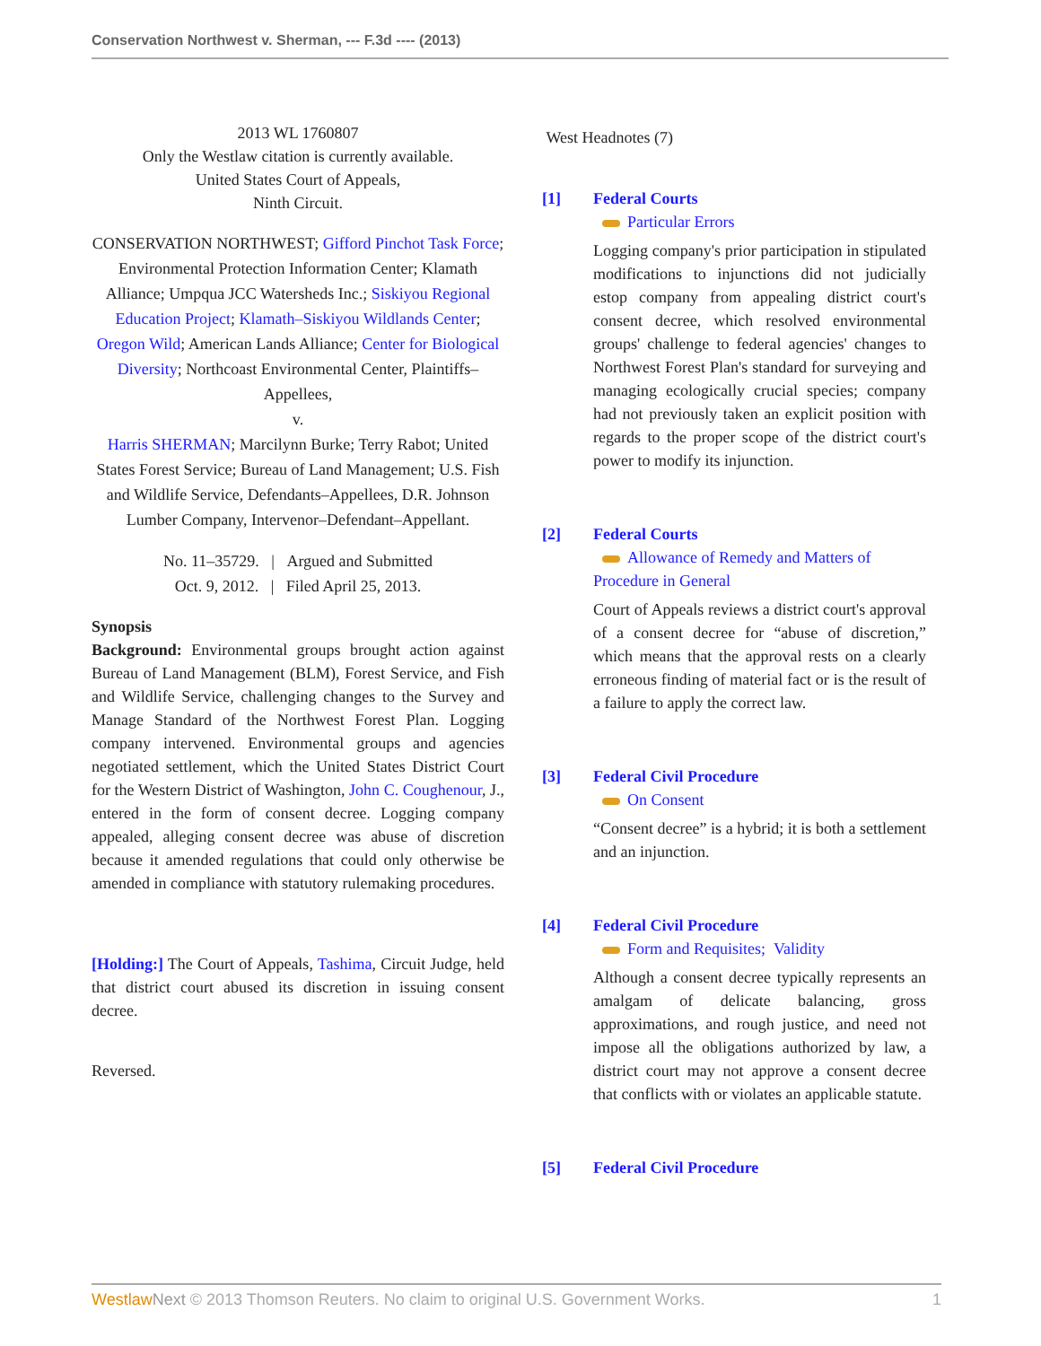Conservation Northwest v. Sherman, --- F.3d ---- (2013)
2013 WL 1760807
Only the Westlaw citation is currently available.
United States Court of Appeals,
Ninth Circuit.
CONSERVATION NORTHWEST; Gifford Pinchot Task Force; Environmental Protection Information Center; Klamath Alliance; Umpqua JCC Watersheds Inc.; Siskiyou Regional Education Project; Klamath–Siskiyou Wildlands Center; Oregon Wild; American Lands Alliance; Center for Biological Diversity; Northcoast Environmental Center, Plaintiffs–Appellees,
v.
Harris SHERMAN; Marcilynn Burke; Terry Rabot; United States Forest Service; Bureau of Land Management; U.S. Fish and Wildlife Service, Defendants–Appellees, D.R. Johnson Lumber Company, Intervenor–Defendant–Appellant.
No. 11–35729. | Argued and Submitted
Oct. 9, 2012. | Filed April 25, 2013.
Synopsis
Background: Environmental groups brought action against Bureau of Land Management (BLM), Forest Service, and Fish and Wildlife Service, challenging changes to the Survey and Manage Standard of the Northwest Forest Plan. Logging company intervened. Environmental groups and agencies negotiated settlement, which the United States District Court for the Western District of Washington, John C. Coughenour, J., entered in the form of consent decree. Logging company appealed, alleging consent decree was abuse of discretion because it amended regulations that could only otherwise be amended in compliance with statutory rulemaking procedures.
[Holding:] The Court of Appeals, Tashima, Circuit Judge, held that district court abused its discretion in issuing consent decree.
Reversed.
West Headnotes (7)
[1] Federal Courts
Particular Errors
Logging company's prior participation in stipulated modifications to injunctions did not judicially estop company from appealing district court's consent decree, which resolved environmental groups' challenge to federal agencies' changes to Northwest Forest Plan's standard for surveying and managing ecologically crucial species; company had not previously taken an explicit position with regards to the proper scope of the district court's power to modify its injunction.
[2] Federal Courts
Allowance of Remedy and Matters of Procedure in General
Court of Appeals reviews a district court's approval of a consent decree for “abuse of discretion,” which means that the approval rests on a clearly erroneous finding of material fact or is the result of a failure to apply the correct law.
[3] Federal Civil Procedure
On Consent
“Consent decree” is a hybrid; it is both a settlement and an injunction.
[4] Federal Civil Procedure
Form and Requisites; Validity
Although a consent decree typically represents an amalgam of delicate balancing, gross approximations, and rough justice, and need not impose all the obligations authorized by law, a district court may not approve a consent decree that conflicts with or violates an applicable statute.
[5] Federal Civil Procedure
Westlaw Next © 2013 Thomson Reuters. No claim to original U.S. Government Works. 1